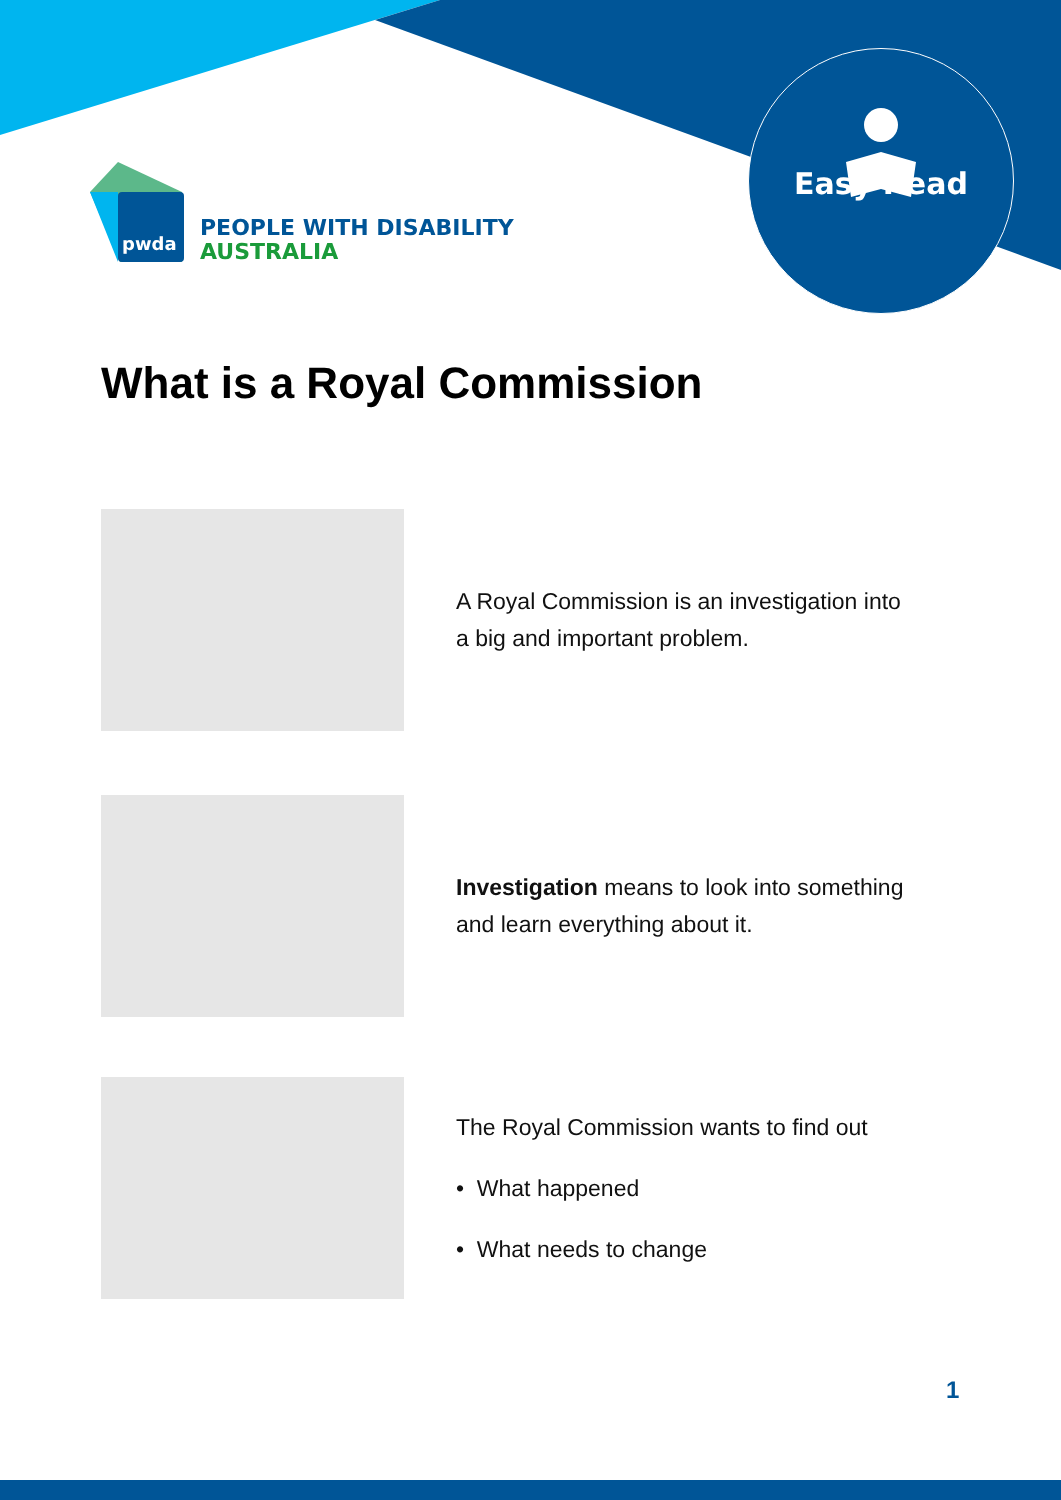pwda
PEOPLE WITH DISABILITY
AUSTRALIA
Easy Read
What is a Royal Commission
A Royal Commission is an investigation into
a big and important problem.
Investigation means to look into something
and learn everything about it.
The Royal Commission wants to find out
• What happened
• What needs to change
1